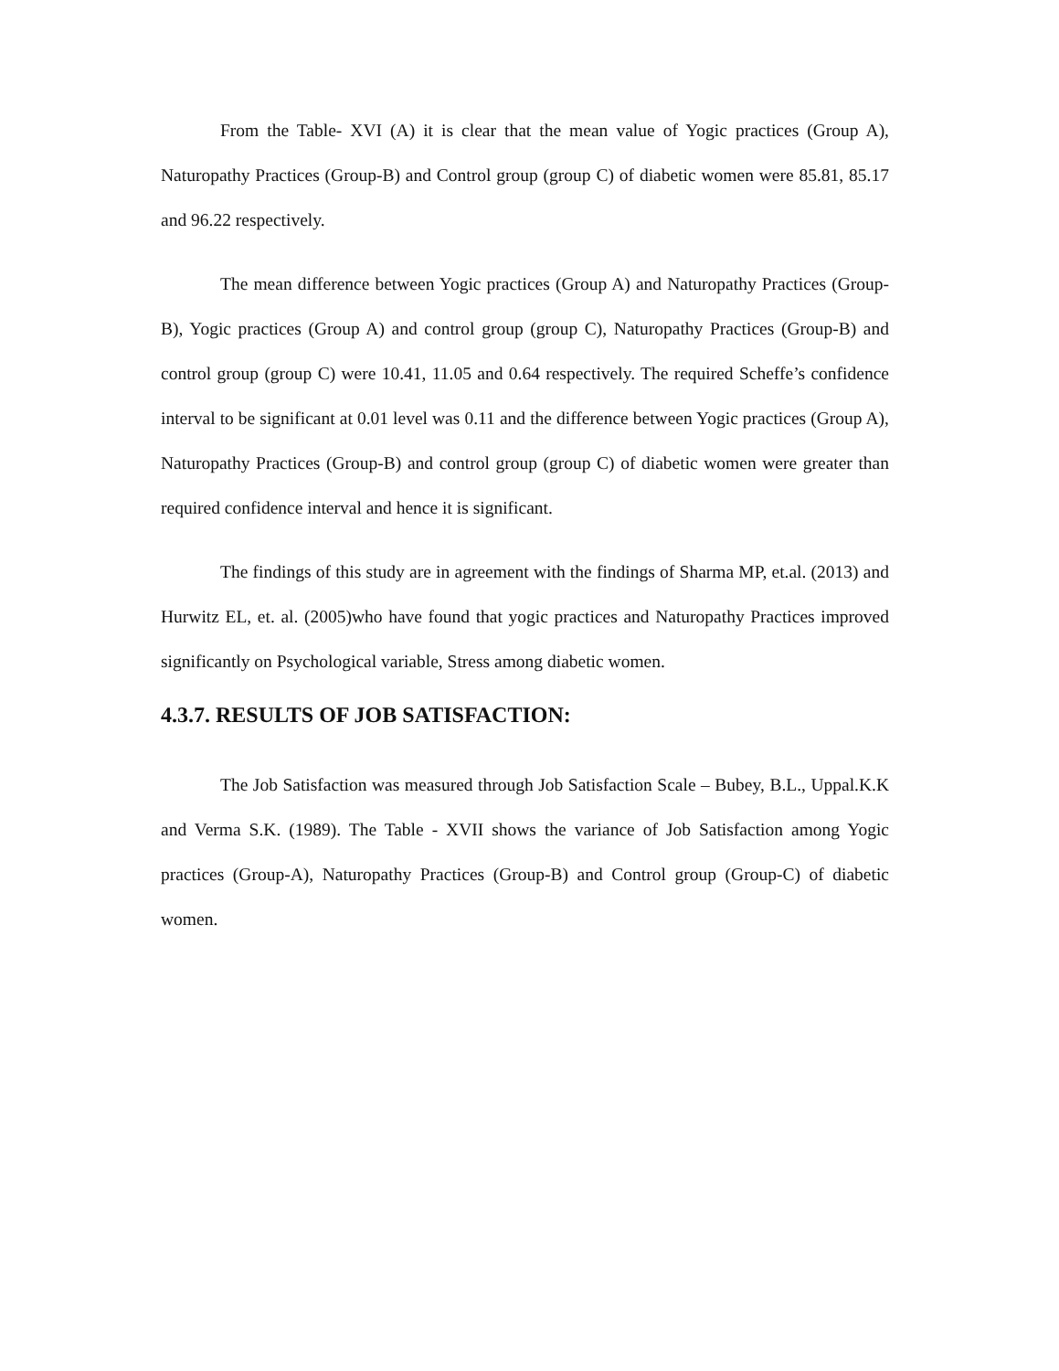From the Table- XVI (A) it is clear that the mean value of Yogic practices (Group A), Naturopathy Practices (Group-B) and Control group (group C) of diabetic women were 85.81, 85.17 and 96.22 respectively.
The mean difference between Yogic practices (Group A) and Naturopathy Practices (Group-B), Yogic practices (Group A) and control group (group C), Naturopathy Practices (Group-B) and control group (group C) were 10.41, 11.05 and 0.64 respectively. The required Scheffe’s confidence interval to be significant at 0.01 level was 0.11 and the difference between Yogic practices (Group A), Naturopathy Practices (Group-B) and control group (group C) of diabetic women were greater than required confidence interval and hence it is significant.
The findings of this study are in agreement with the findings of Sharma MP, et.al. (2013) and Hurwitz EL, et. al. (2005)who have found that yogic practices and Naturopathy Practices improved significantly on Psychological variable, Stress among diabetic women.
4.3.7. RESULTS OF JOB SATISFACTION:
The Job Satisfaction was measured through Job Satisfaction Scale – Bubey, B.L., Uppal.K.K and Verma S.K. (1989). The Table - XVII shows the variance of Job Satisfaction among Yogic practices (Group-A), Naturopathy Practices (Group-B) and Control group (Group-C) of diabetic women.